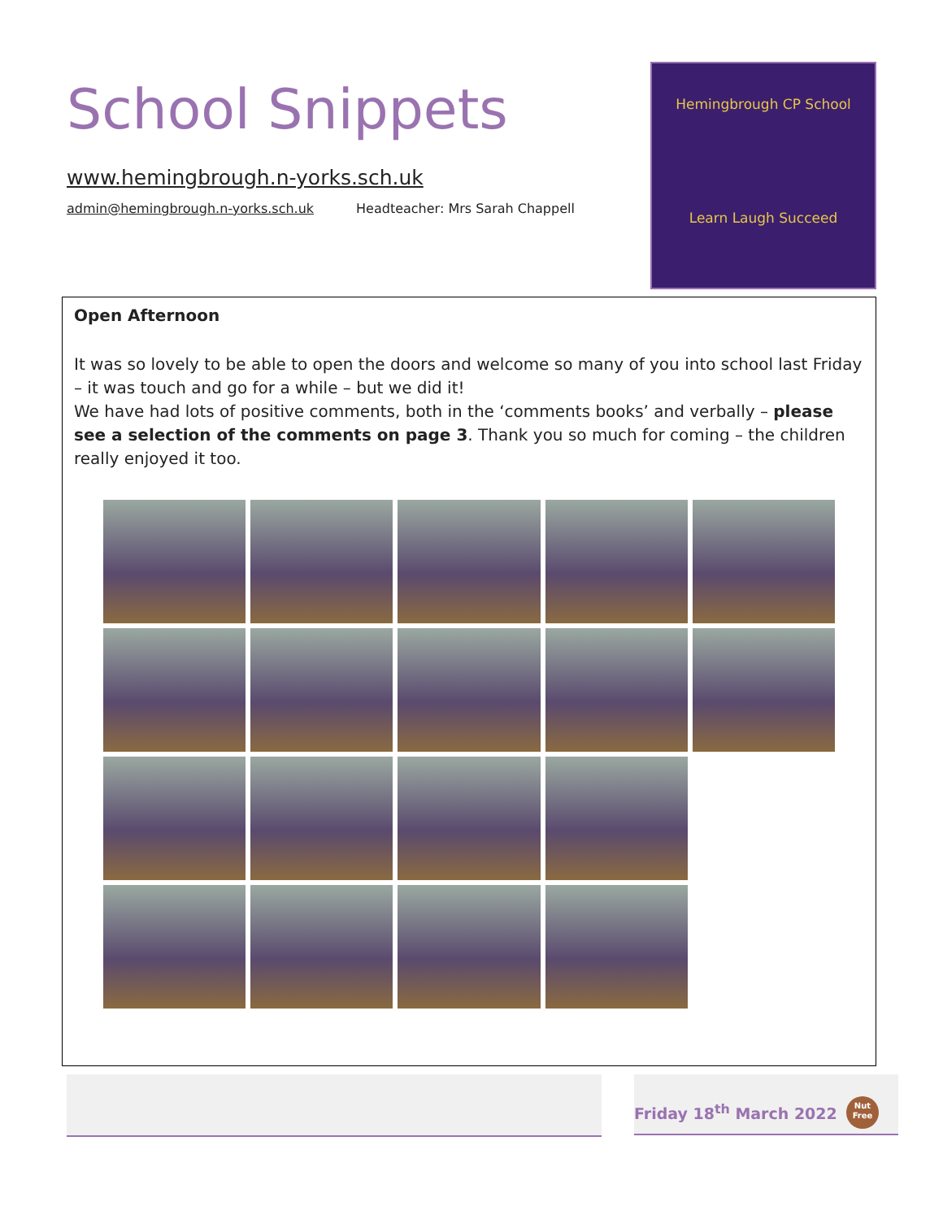School Snippets
www.hemingbrough.n-yorks.sch.uk
admin@hemingbrough.n-yorks.sch.uk Headteacher: Mrs Sarah Chappell
Hemingbrough CP School
Learn Laugh Succeed
Open Afternoon
It was so lovely to be able to open the doors and welcome so many of you into school last Friday – it was touch and go for a while – but we did it!
We have had lots of positive comments, both in the ‘comments books’ and verbally – please see a selection of the comments on page 3. Thank you so much for coming – the children really enjoyed it too.
Friday 18<sup>th</sup> March 2022
Nut Free